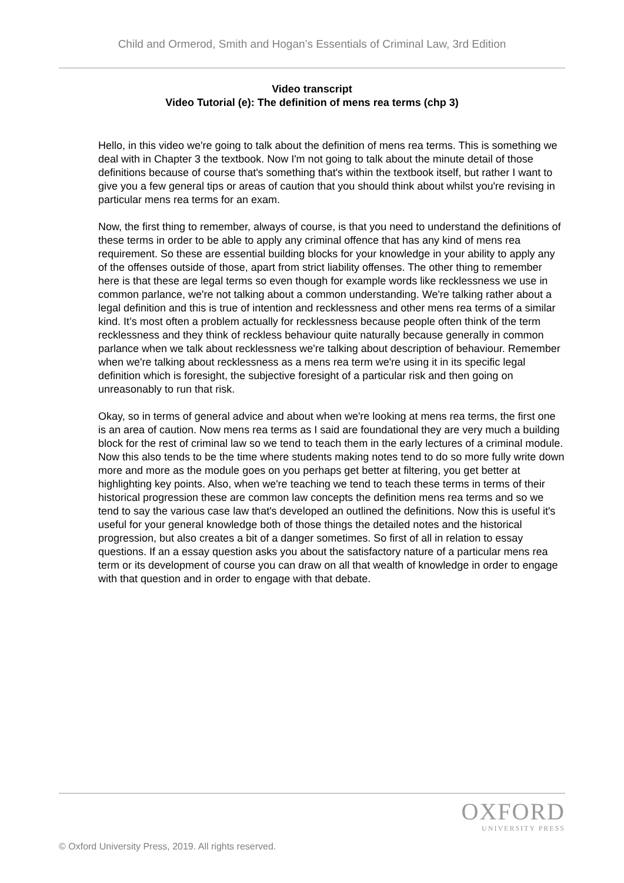Child and Ormerod, Smith and Hogan’s Essentials of Criminal Law, 3rd Edition
Video transcript
Video Tutorial (e): The definition of mens rea terms (chp 3)
Hello, in this video we're going to talk about the definition of mens rea terms. This is something we deal with in Chapter 3 the textbook. Now I'm not going to talk about the minute detail of those definitions because of course that's something that's within the textbook itself, but rather I want to give you a few general tips or areas of caution that you should think about whilst you're revising in particular mens rea terms for an exam.
Now, the first thing to remember, always of course, is that you need to understand the definitions of these terms in order to be able to apply any criminal offence that has any kind of mens rea requirement. So these are essential building blocks for your knowledge in your ability to apply any of the offenses outside of those, apart from strict liability offenses. The other thing to remember here is that these are legal terms so even though for example words like recklessness we use in common parlance, we're not talking about a common understanding. We're talking rather about a legal definition and this is true of intention and recklessness and other mens rea terms of a similar kind. It’s most often a problem actually for recklessness because people often think of the term recklessness and they think of reckless behaviour quite naturally because generally in common parlance when we talk about recklessness we're talking about description of behaviour. Remember when we're talking about recklessness as a mens rea term we're using it in its specific legal definition which is foresight, the subjective foresight of a particular risk and then going on unreasonably to run that risk.
Okay, so in terms of general advice and about when we're looking at mens rea terms, the first one is an area of caution. Now mens rea terms as I said are foundational they are very much a building block for the rest of criminal law so we tend to teach them in the early lectures of a criminal module. Now this also tends to be the time where students making notes tend to do so more fully write down more and more as the module goes on you perhaps get better at filtering, you get better at highlighting key points. Also, when we're teaching we tend to teach these terms in terms of their historical progression these are common law concepts the definition mens rea terms and so we tend to say the various case law that's developed an outlined the definitions. Now this is useful it's useful for your general knowledge both of those things the detailed notes and the historical progression, but also creates a bit of a danger sometimes. So first of all in relation to essay questions. If an a essay question asks you about the satisfactory nature of a particular mens rea term or its development of course you can draw on all that wealth of knowledge in order to engage with that question and in order to engage with that debate.
OXFORD
UNIVERSITY PRESS
© Oxford University Press, 2019. All rights reserved.